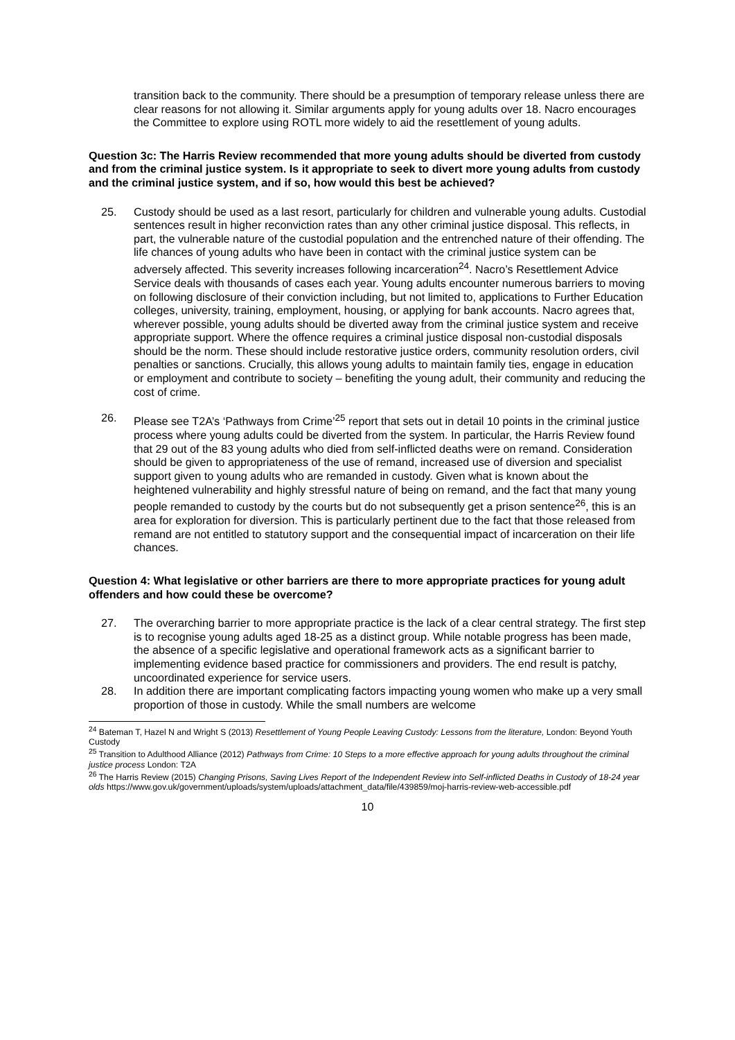transition back to the community. There should be a presumption of temporary release unless there are clear reasons for not allowing it. Similar arguments apply for young adults over 18. Nacro encourages the Committee to explore using ROTL more widely to aid the resettlement of young adults.
Question 3c: The Harris Review recommended that more young adults should be diverted from custody and from the criminal justice system. Is it appropriate to seek to divert more young adults from custody and the criminal justice system, and if so, how would this best be achieved?
25. Custody should be used as a last resort, particularly for children and vulnerable young adults. Custodial sentences result in higher reconviction rates than any other criminal justice disposal. This reflects, in part, the vulnerable nature of the custodial population and the entrenched nature of their offending. The life chances of young adults who have been in contact with the criminal justice system can be adversely affected. This severity increases following incarceration<sup>24</sup>. Nacro’s Resettlement Advice Service deals with thousands of cases each year. Young adults encounter numerous barriers to moving on following disclosure of their conviction including, but not limited to, applications to Further Education colleges, university, training, employment, housing, or applying for bank accounts. Nacro agrees that, wherever possible, young adults should be diverted away from the criminal justice system and receive appropriate support. Where the offence requires a criminal justice disposal non-custodial disposals should be the norm. These should include restorative justice orders, community resolution orders, civil penalties or sanctions. Crucially, this allows young adults to maintain family ties, engage in education or employment and contribute to society – benefiting the young adult, their community and reducing the cost of crime.
26. Please see T2A’s ‘Pathways from Crime’<sup>25</sup> report that sets out in detail 10 points in the criminal justice process where young adults could be diverted from the system. In particular, the Harris Review found that 29 out of the 83 young adults who died from self-inflicted deaths were on remand. Consideration should be given to appropriateness of the use of remand, increased use of diversion and specialist support given to young adults who are remanded in custody. Given what is known about the heightened vulnerability and highly stressful nature of being on remand, and the fact that many young people remanded to custody by the courts but do not subsequently get a prison sentence<sup>26</sup>, this is an area for exploration for diversion. This is particularly pertinent due to the fact that those released from remand are not entitled to statutory support and the consequential impact of incarceration on their life chances.
Question 4: What legislative or other barriers are there to more appropriate practices for young adult offenders and how could these be overcome?
27. The overarching barrier to more appropriate practice is the lack of a clear central strategy. The first step is to recognise young adults aged 18-25 as a distinct group. While notable progress has been made, the absence of a specific legislative and operational framework acts as a significant barrier to implementing evidence based practice for commissioners and providers. The end result is patchy, uncoordinated experience for service users.
28. In addition there are important complicating factors impacting young women who make up a very small proportion of those in custody. While the small numbers are welcome
<sup>24</sup> Bateman T, Hazel N and Wright S (2013) Resettlement of Young People Leaving Custody: Lessons from the literature, London: Beyond Youth Custody
<sup>25</sup> Transition to Adulthood Alliance (2012) Pathways from Crime: 10 Steps to a more effective approach for young adults throughout the criminal justice process London: T2A
<sup>26</sup> The Harris Review (2015) Changing Prisons, Saving Lives Report of the Independent Review into Self-inflicted Deaths in Custody of 18-24 year olds https://www.gov.uk/government/uploads/system/uploads/attachment_data/file/439859/moj-harris-review-web-accessible.pdf
10